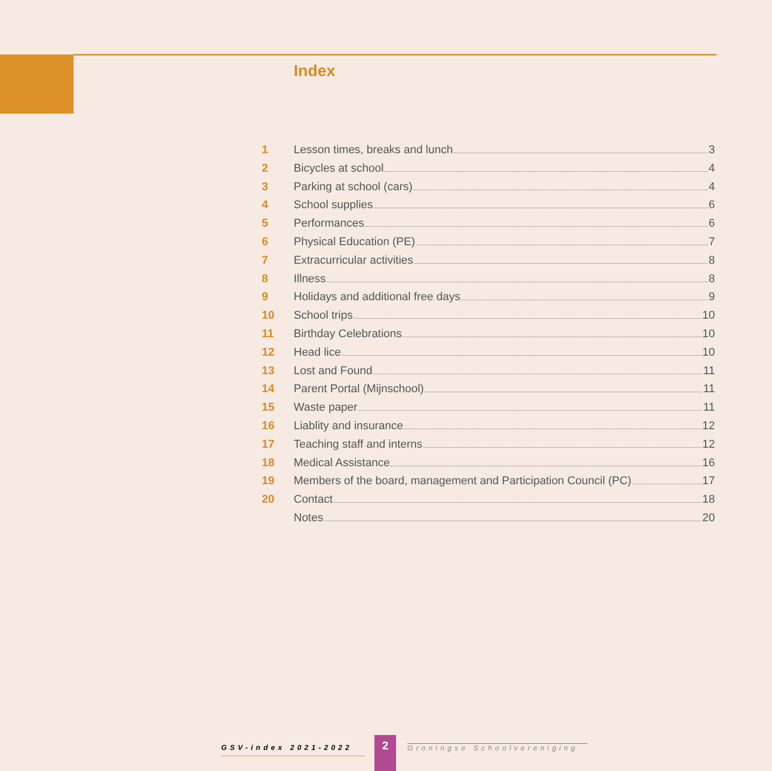Index
1 Lesson times, breaks and lunch 3
2 Bicycles at school 4
3 Parking at school (cars) 4
4 School supplies 6
5 Performances 6
6 Physical Education (PE) 7
7 Extracurricular activities 8
8 Illness 8
9 Holidays and additional free days 9
10 School trips 10
11 Birthday Celebrations 10
12 Head lice 10
13 Lost and Found 11
14 Parent Portal (Mijnschool) 11
15 Waste paper 11
16 Liablity and insurance 12
17 Teaching staff and interns 12
18 Medical Assistance 16
19 Members of the board, management and Participation Council (PC) 17
20 Contact 18
Notes 20
GSV-index 2021-2022 2
Groningse Schoolvereniging